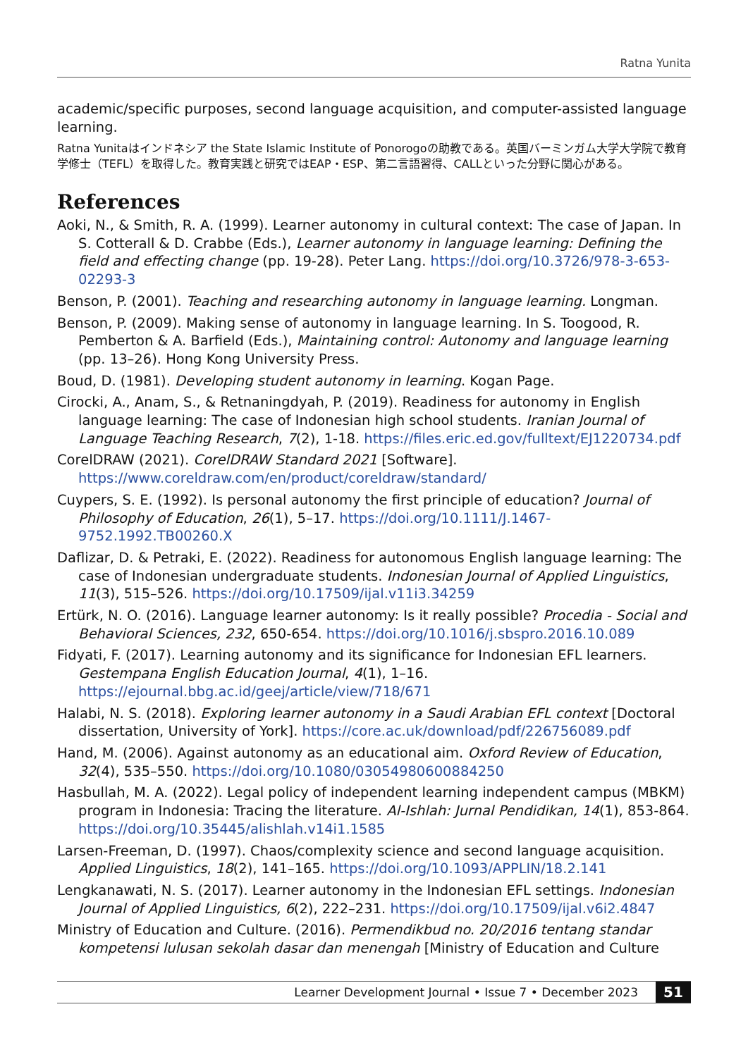Ratna Yunita
academic/specific purposes, second language acquisition, and computer-assisted language learning.
Ratna Yunitaはインドネシア the State Islamic Institute of Ponorogoの助教である。英国バーミンガム大学大学院で教育学修士（TEFL）を取得した。教育実践と研究ではEAP・ESP、第二言語習得、CALLといった分野に関心がある。
References
Aoki, N., & Smith, R. A. (1999). Learner autonomy in cultural context: The case of Japan. In S. Cotterall & D. Crabbe (Eds.), Learner autonomy in language learning: Defining the field and effecting change (pp. 19-28). Peter Lang. https://doi.org/10.3726/978-3-653-02293-3
Benson, P. (2001). Teaching and researching autonomy in language learning. Longman.
Benson, P. (2009). Making sense of autonomy in language learning. In S. Toogood, R. Pemberton & A. Barfield (Eds.), Maintaining control: Autonomy and language learning (pp. 13–26). Hong Kong University Press.
Boud, D. (1981). Developing student autonomy in learning. Kogan Page.
Cirocki, A., Anam, S., & Retnaningdyah, P. (2019). Readiness for autonomy in English language learning: The case of Indonesian high school students. Iranian Journal of Language Teaching Research, 7(2), 1-18. https://files.eric.ed.gov/fulltext/EJ1220734.pdf
CorelDRAW (2021). CorelDRAW Standard 2021 [Software]. https://www.coreldraw.com/en/product/coreldraw/standard/
Cuypers, S. E. (1992). Is personal autonomy the first principle of education? Journal of Philosophy of Education, 26(1), 5–17. https://doi.org/10.1111/J.1467-9752.1992.TB00260.X
Daflizar, D. & Petraki, E. (2022). Readiness for autonomous English language learning: The case of Indonesian undergraduate students. Indonesian Journal of Applied Linguistics, 11(3), 515–526. https://doi.org/10.17509/ijal.v11i3.34259
Ertürk, N. O. (2016). Language learner autonomy: Is it really possible? Procedia - Social and Behavioral Sciences, 232, 650-654. https://doi.org/10.1016/j.sbspro.2016.10.089
Fidyati, F. (2017). Learning autonomy and its significance for Indonesian EFL learners. Gestempana English Education Journal, 4(1), 1–16. https://ejournal.bbg.ac.id/geej/article/view/718/671
Halabi, N. S. (2018). Exploring learner autonomy in a Saudi Arabian EFL context [Doctoral dissertation, University of York]. https://core.ac.uk/download/pdf/226756089.pdf
Hand, M. (2006). Against autonomy as an educational aim. Oxford Review of Education, 32(4), 535–550. https://doi.org/10.1080/03054980600884250
Hasbullah, M. A. (2022). Legal policy of independent learning independent campus (MBKM) program in Indonesia: Tracing the literature. Al-Ishlah: Jurnal Pendidikan, 14(1), 853-864. https://doi.org/10.35445/alishlah.v14i1.1585
Larsen-Freeman, D. (1997). Chaos/complexity science and second language acquisition. Applied Linguistics, 18(2), 141–165. https://doi.org/10.1093/APPLIN/18.2.141
Lengkanawati, N. S. (2017). Learner autonomy in the Indonesian EFL settings. Indonesian Journal of Applied Linguistics, 6(2), 222–231. https://doi.org/10.17509/ijal.v6i2.4847
Ministry of Education and Culture. (2016). Permendikbud no. 20/2016 tentang standar kompetensi lulusan sekolah dasar dan menengah [Ministry of Education and Culture
Learner Development Journal • Issue 7 • December 2023 51